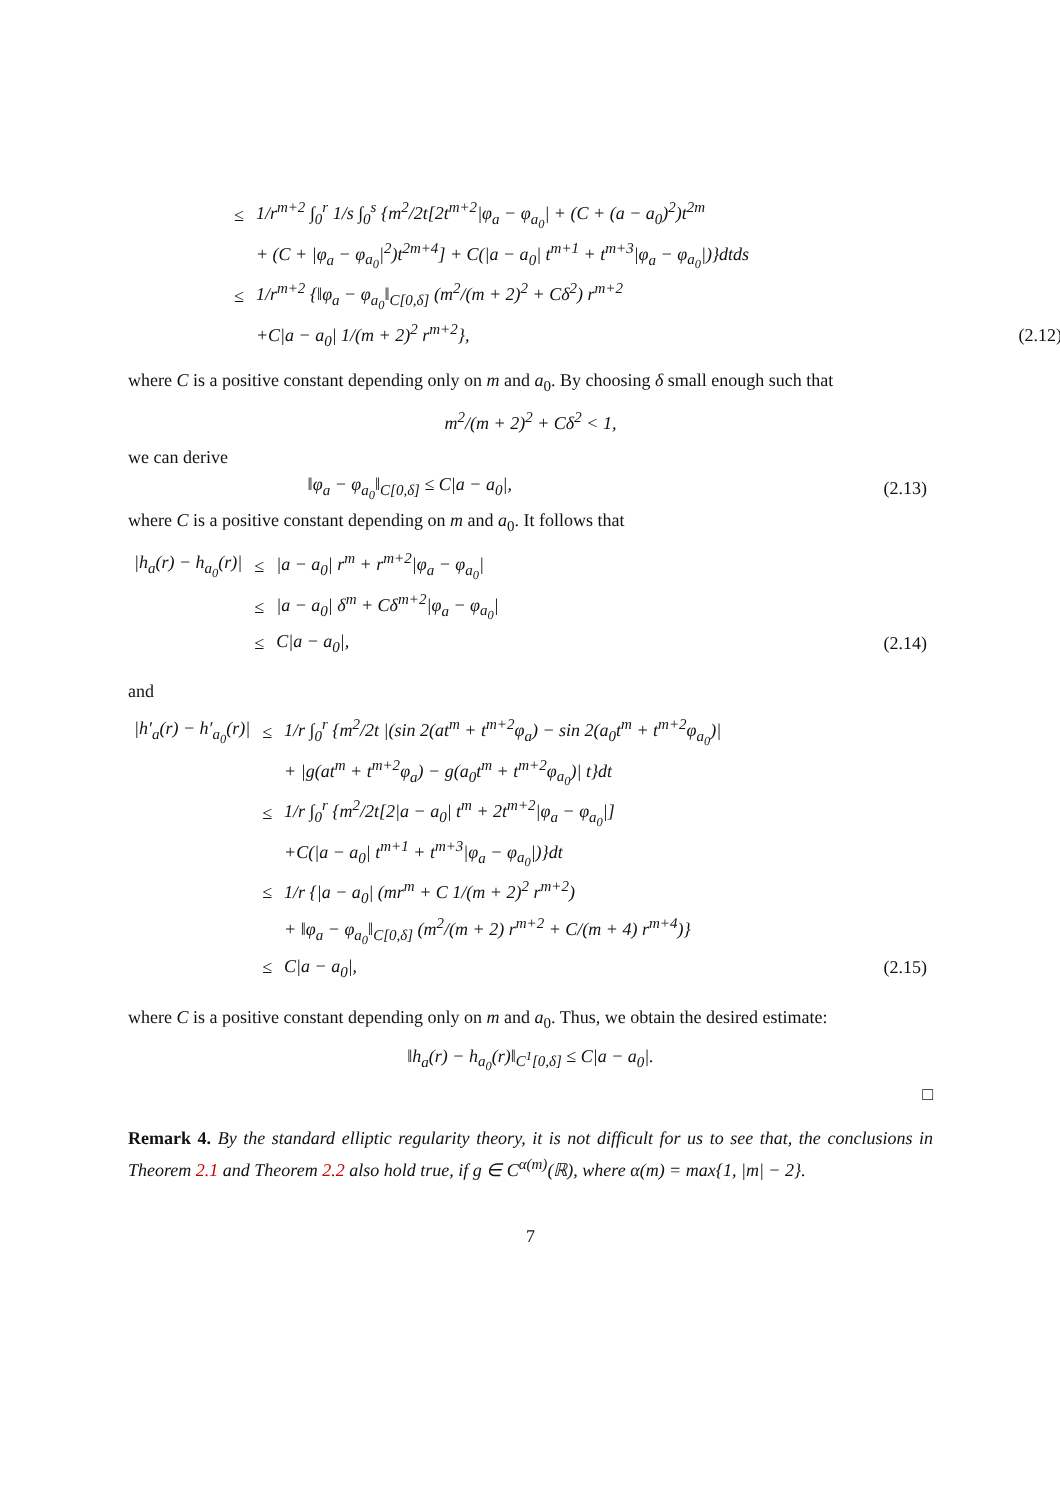| ≤ | 1/r<sup>m+2</sup> ∫<sub>0</sub><sup>r</sup> 1/s ∫<sub>0</sub><sup>s</sup> {m<sup>2</sup>/2t[2t<sup>m+2</sup>/φ<sub>a</sub> − φ<sub>a<sub>0</sub></sub>/ + (C + (a − a<sub>0</sub>)<sup>2</sup>)t<sup>2m</sup> | |
| | + (C + /φ<sub>a</sub> − φ<sub>a<sub>0</sub></sub>/<sup>2</sup>)t<sup>2m+4</sup>] + C(/a − a<sub>0</sub>/ t<sup>m+1</sup> + t<sup>m+3</sup>/φ<sub>a</sub> − φ<sub>a<sub>0</sub></sub>/)}dtds | |
| ≤ | 1/r<sup>m+2</sup> {‖φ<sub>a</sub> − φ<sub>a<sub>0</sub></sub>‖<sub>C[0,δ]</sub> (m<sup>2</sup>/(m + 2)<sup>2</sup> + Cδ<sup>2</sup>) r<sup>m+2</sup> | |
| | +C/a − a<sub>0</sub>/ 1/(m + 2)<sup>2</sup> r<sup>m+2</sup>}, | (2.12) |
where C is a positive constant depending only on m and a<sub>0</sub>. By choosing δ small enough such that
m<sup>2</sup>/(m + 2)<sup>2</sup> + Cδ<sup>2</sup> < 1,
we can derive
| ‖φ<sub>a</sub> − φ<sub>a<sub>0</sub></sub>‖<sub>C[0,δ]</sub> ≤ C/a − a<sub>0</sub>/, | (2.13) |
where C is a positive constant depending on m and a<sub>0</sub>. It follows that
| /h<sub>a</sub>(r) − h<sub>a<sub>0</sub></sub>(r)/ | ≤ | /a − a<sub>0</sub>/ r<sup>m</sup> + r<sup>m+2</sup>/φ<sub>a</sub> − φ<sub>a<sub>0</sub></sub>/ | |
| | ≤ | /a − a<sub>0</sub>/ δ<sup>m</sup> + Cδ<sup>m+2</sup>/φ<sub>a</sub> − φ<sub>a<sub>0</sub></sub>/ | |
| | ≤ | C/a − a<sub>0</sub>/, | (2.14) |
and
| /h′<sub>a</sub>(r) − h′<sub>a<sub>0</sub></sub>(r)/ | ≤ | 1/r ∫<sub>0</sub><sup>r</sup> {m<sup>2</sup>/2t /(sin 2(at<sup>m</sup> + t<sup>m+2</sup>φ<sub>a</sub>) − sin 2(a<sub>0</sub>t<sup>m</sup> + t<sup>m+2</sup>φ<sub>a<sub>0</sub></sub>)/ | |
| | | + /g(at<sup>m</sup> + t<sup>m+2</sup>φ<sub>a</sub>) − g(a<sub>0</sub>t<sup>m</sup> + t<sup>m+2</sup>φ<sub>a<sub>0</sub></sub>)/ t}dt | |
| | ≤ | 1/r ∫<sub>0</sub><sup>r</sup> {m<sup>2</sup>/2t[2/a − a<sub>0</sub>/ t<sup>m</sup> + 2t<sup>m+2</sup>/φ<sub>a</sub> − φ<sub>a<sub>0</sub></sub>/] | |
| | | +C(/a − a<sub>0</sub>/ t<sup>m+1</sup> + t<sup>m+3</sup>/φ<sub>a</sub> − φ<sub>a<sub>0</sub></sub>/)}dt | |
| | ≤ | 1/r {/a − a<sub>0</sub>/ (mr<sup>m</sup> + C 1/(m + 2)<sup>2</sup> r<sup>m+2</sup>) | |
| | | + ‖φ<sub>a</sub> − φ<sub>a<sub>0</sub></sub>‖<sub>C[0,δ]</sub> (m<sup>2</sup>/(m + 2) r<sup>m+2</sup> + C/(m + 4) r<sup>m+4</sup>)} | |
| | ≤ | C/a − a<sub>0</sub>/, | (2.15) |
where C is a positive constant depending only on m and a<sub>0</sub>. Thus, we obtain the desired estimate:
‖h<sub>a</sub>(r) − h<sub>a<sub>0</sub></sub>(r)‖<sub>C<sup>1</sup>[0,δ]</sub> ≤ C|a − a<sub>0</sub>|.
□
Remark 4. By the standard elliptic regularity theory, it is not difficult for us to see that, the conclusions in Theorem 2.1 and Theorem 2.2 also hold true, if g ∈ C<sup>α(m)</sup>(ℝ), where α(m) = max{1, |m| − 2}.
7